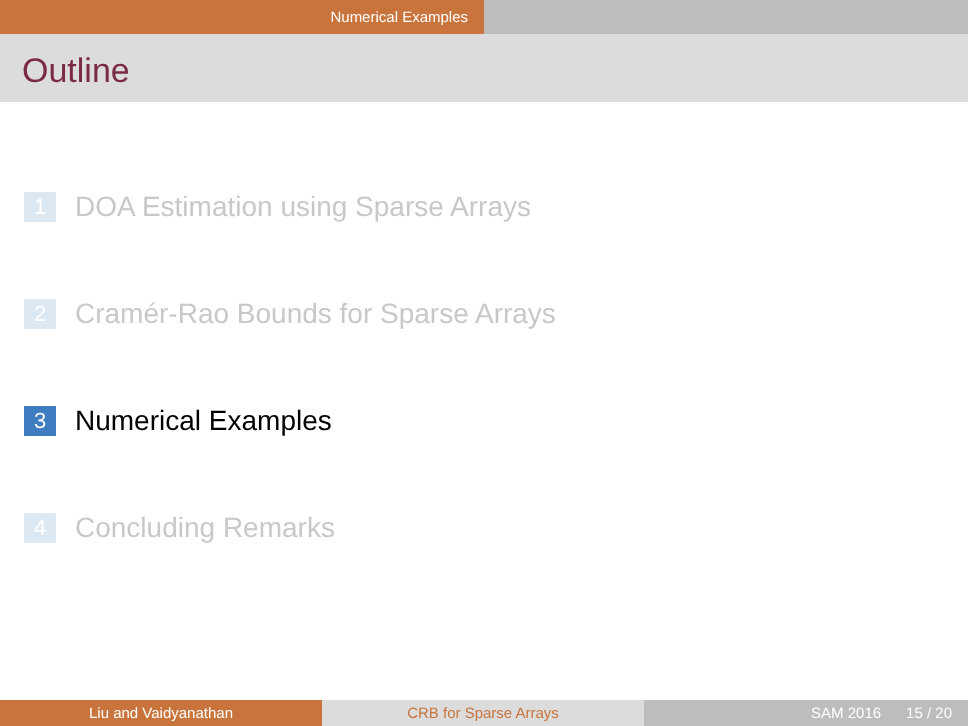Numerical Examples
Outline
1 DOA Estimation using Sparse Arrays
2 Cramér-Rao Bounds for Sparse Arrays
3 Numerical Examples
4 Concluding Remarks
Liu and Vaidyanathan CRB for Sparse Arrays SAM 2016 15 / 20